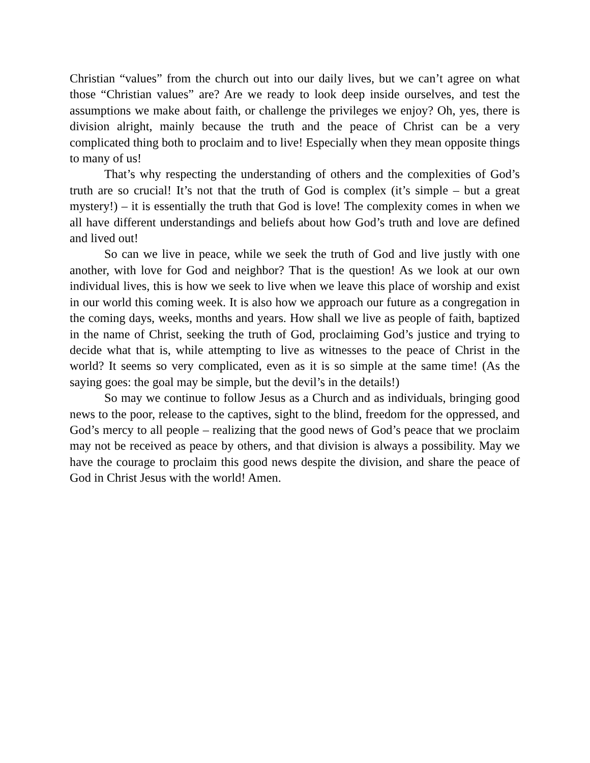Christian “values” from the church out into our daily lives, but we can’t agree on what those “Christian values” are? Are we ready to look deep inside ourselves, and test the assumptions we make about faith, or challenge the privileges we enjoy? Oh, yes, there is division alright, mainly because the truth and the peace of Christ can be a very complicated thing both to proclaim and to live! Especially when they mean opposite things to many of us!
That’s why respecting the understanding of others and the complexities of God’s truth are so crucial! It’s not that the truth of God is complex (it’s simple – but a great mystery!) – it is essentially the truth that God is love! The complexity comes in when we all have different understandings and beliefs about how God’s truth and love are defined and lived out!
So can we live in peace, while we seek the truth of God and live justly with one another, with love for God and neighbor? That is the question! As we look at our own individual lives, this is how we seek to live when we leave this place of worship and exist in our world this coming week. It is also how we approach our future as a congregation in the coming days, weeks, months and years. How shall we live as people of faith, baptized in the name of Christ, seeking the truth of God, proclaiming God’s justice and trying to decide what that is, while attempting to live as witnesses to the peace of Christ in the world? It seems so very complicated, even as it is so simple at the same time! (As the saying goes: the goal may be simple, but the devil’s in the details!)
So may we continue to follow Jesus as a Church and as individuals, bringing good news to the poor, release to the captives, sight to the blind, freedom for the oppressed, and God’s mercy to all people – realizing that the good news of God’s peace that we proclaim may not be received as peace by others, and that division is always a possibility. May we have the courage to proclaim this good news despite the division, and share the peace of God in Christ Jesus with the world! Amen.